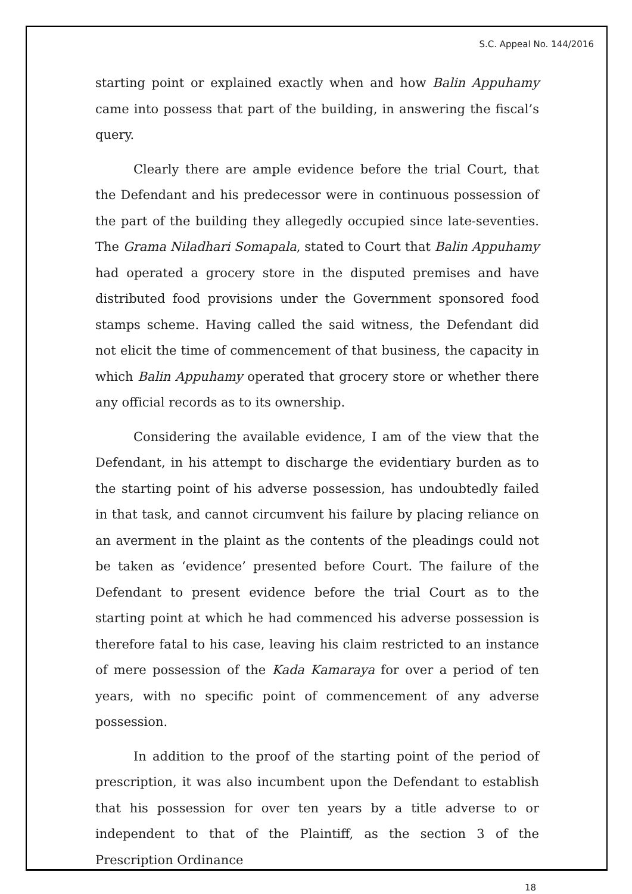S.C. Appeal No. 144/2016
starting point or explained exactly when and how Balin Appuhamy came into possess that part of the building, in answering the fiscal’s query.
Clearly there are ample evidence before the trial Court, that the Defendant and his predecessor were in continuous possession of the part of the building they allegedly occupied since late-seventies. The Grama Niladhari Somapala, stated to Court that Balin Appuhamy had operated a grocery store in the disputed premises and have distributed food provisions under the Government sponsored food stamps scheme. Having called the said witness, the Defendant did not elicit the time of commencement of that business, the capacity in which Balin Appuhamy operated that grocery store or whether there any official records as to its ownership.
Considering the available evidence, I am of the view that the Defendant, in his attempt to discharge the evidentiary burden as to the starting point of his adverse possession, has undoubtedly failed in that task, and cannot circumvent his failure by placing reliance on an averment in the plaint as the contents of the pleadings could not be taken as ‘evidence’ presented before Court. The failure of the Defendant to present evidence before the trial Court as to the starting point at which he had commenced his adverse possession is therefore fatal to his case, leaving his claim restricted to an instance of mere possession of the Kada Kamaraya for over a period of ten years, with no specific point of commencement of any adverse possession.
In addition to the proof of the starting point of the period of prescription, it was also incumbent upon the Defendant to establish that his possession for over ten years by a title adverse to or independent to that of the Plaintiff, as the section 3 of the Prescription Ordinance
18